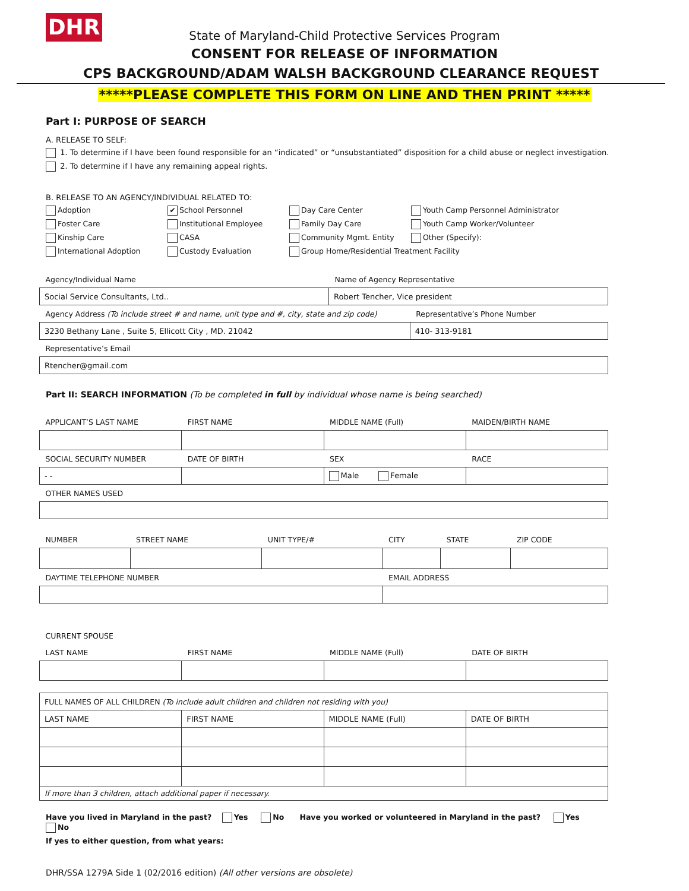DHR
State of Maryland-Child Protective Services Program
CONSENT FOR RELEASE OF INFORMATION
CPS BACKGROUND/ADAM WALSH BACKGROUND CLEARANCE REQUEST
*****PLEASE COMPLETE THIS FORM ON LINE AND THEN PRINT *****
Part I: PURPOSE OF SEARCH
A. RELEASE TO SELF:
1. To determine if I have been found responsible for an “indicated” or “unsubstantiated” disposition for a child abuse or neglect investigation.
2. To determine if I have any remaining appeal rights.
B. RELEASE TO AN AGENCY/INDIVIDUAL RELATED TO:
Adoption
✔ School Personnel
Day Care Center
Youth Camp Personnel Administrator
Foster Care
Institutional Employee
Family Day Care
Youth Camp Worker/Volunteer
Kinship Care
CASA
Community Mgmt. Entity
Other (Specify):
International Adoption
Custody Evaluation
Group Home/Residential Treatment Facility
| Agency/Individual Name | Name of Agency Representative | |
| Social Service Consultants, Ltd.. | Robert Tencher, Vice president | |
| Agency Address (To include street # and name, unit type and #, city, state and zip code) | | Representative’s Phone Number |
| 3230 Bethany Lane , Suite 5, Ellicott City , MD. 21042 | | 410- 313-9181 |
| Representative’s Email | | |
| Rtencher@gmail.com | | |
Part II: SEARCH INFORMATION (To be completed in full by individual whose name is being searched)
| APPLICANT’S LAST NAME | FIRST NAME | MIDDLE NAME (Full) | MAIDEN/BIRTH NAME |
| SOCIAL SECURITY NUMBER | DATE OF BIRTH | SEX | RACE |
| - - | | Male Female | |
| OTHER NAMES USED | | | |
| NUMBER | STREET NAME | UNIT TYPE/# | CITY | STATE | ZIP CODE |
| DAYTIME TELEPHONE NUMBER | | | EMAIL ADDRESS | | |
| CURRENT SPOUSE | | | |
| LAST NAME | FIRST NAME | MIDDLE NAME (Full) | DATE OF BIRTH |
| FULL NAMES OF ALL CHILDREN (To include adult children and children not residing with you) | | | |
| LAST NAME | FIRST NAME | MIDDLE NAME (Full) | DATE OF BIRTH |
| If more than 3 children, attach additional paper if necessary. | | | |
Have you lived in Maryland in the past? Yes No Have you worked or volunteered in Maryland in the past? Yes No
If yes to either question, from what years:
DHR/SSA 1279A Side 1 (02/2016 edition) (All other versions are obsolete)